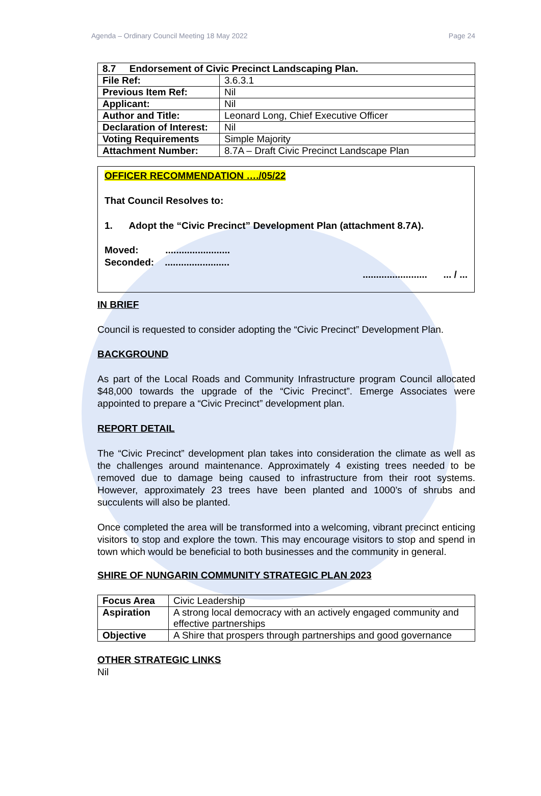Agenda – Ordinary Council Meeting 18 May 2022 Page 24
| 8.7 Endorsement of Civic Precinct Landscaping Plan. | |
| File Ref: | 3.6.3.1 |
| Previous Item Ref: | Nil |
| Applicant: | Nil |
| Author and Title: | Leonard Long, Chief Executive Officer |
| Declaration of Interest: | Nil |
| Voting Requirements | Simple Majority |
| Attachment Number: | 8.7A – Draft Civic Precinct Landscape Plan |
OFFICER RECOMMENDATION …./05/22
That Council Resolves to:
1. Adopt the “Civic Precinct” Development Plan (attachment 8.7A).
Moved: ........................
Seconded: ........................
........................ ... / ...
IN BRIEF
Council is requested to consider adopting the “Civic Precinct” Development Plan.
BACKGROUND
As part of the Local Roads and Community Infrastructure program Council allocated $48,000 towards the upgrade of the “Civic Precinct”. Emerge Associates were appointed to prepare a “Civic Precinct” development plan.
REPORT DETAIL
The “Civic Precinct” development plan takes into consideration the climate as well as the challenges around maintenance. Approximately 4 existing trees needed to be removed due to damage being caused to infrastructure from their root systems. However, approximately 23 trees have been planted and 1000’s of shrubs and succulents will also be planted.
Once completed the area will be transformed into a welcoming, vibrant precinct enticing visitors to stop and explore the town. This may encourage visitors to stop and spend in town which would be beneficial to both businesses and the community in general.
SHIRE OF NUNGARIN COMMUNITY STRATEGIC PLAN 2023
| Focus Area | Civic Leadership |
| Aspiration | A strong local democracy with an actively engaged community and effective partnerships |
| Objective | A Shire that prospers through partnerships and good governance |
OTHER STRATEGIC LINKS
Nil